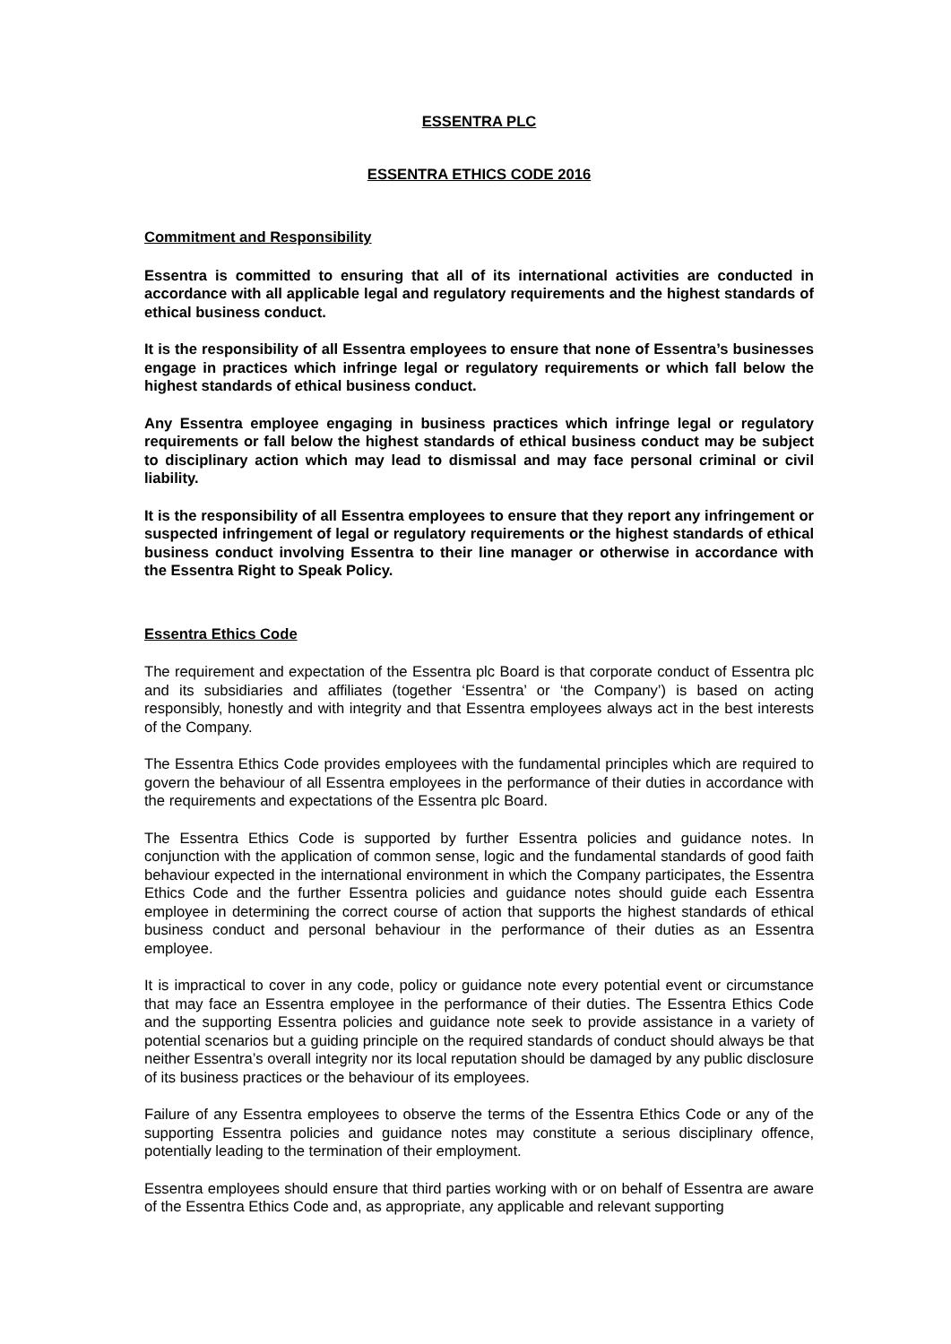ESSENTRA PLC
ESSENTRA ETHICS CODE 2016
Commitment and Responsibility
Essentra is committed to ensuring that all of its international activities are conducted in accordance with all applicable legal and regulatory requirements and the highest standards of ethical business conduct.
It is the responsibility of all Essentra employees to ensure that none of Essentra’s businesses engage in practices which infringe legal or regulatory requirements or which fall below the highest standards of ethical business conduct.
Any Essentra employee engaging in business practices which infringe legal or regulatory requirements or fall below the highest standards of ethical business conduct may be subject to disciplinary action which may lead to dismissal and may face personal criminal or civil liability.
It is the responsibility of all Essentra employees to ensure that they report any infringement or suspected infringement of legal or regulatory requirements or the highest standards of ethical business conduct involving Essentra to their line manager or otherwise in accordance with the Essentra Right to Speak Policy.
Essentra Ethics Code
The requirement and expectation of the Essentra plc Board is that corporate conduct of Essentra plc and its subsidiaries and affiliates (together ‘Essentra’ or ‘the Company’) is based on acting responsibly, honestly and with integrity and that Essentra employees always act in the best interests of the Company.
The Essentra Ethics Code provides employees with the fundamental principles which are required to govern the behaviour of all Essentra employees in the performance of their duties in accordance with the requirements and expectations of the Essentra plc Board.
The Essentra Ethics Code is supported by further Essentra policies and guidance notes. In conjunction with the application of common sense, logic and the fundamental standards of good faith behaviour expected in the international environment in which the Company participates, the Essentra Ethics Code and the further Essentra policies and guidance notes should guide each Essentra employee in determining the correct course of action that supports the highest standards of ethical business conduct and personal behaviour in the performance of their duties as an Essentra employee.
It is impractical to cover in any code, policy or guidance note every potential event or circumstance that may face an Essentra employee in the performance of their duties. The Essentra Ethics Code and the supporting Essentra policies and guidance note seek to provide assistance in a variety of potential scenarios but a guiding principle on the required standards of conduct should always be that neither Essentra’s overall integrity nor its local reputation should be damaged by any public disclosure of its business practices or the behaviour of its employees.
Failure of any Essentra employees to observe the terms of the Essentra Ethics Code or any of the supporting Essentra policies and guidance notes may constitute a serious disciplinary offence, potentially leading to the termination of their employment.
Essentra employees should ensure that third parties working with or on behalf of Essentra are aware of the Essentra Ethics Code and, as appropriate, any applicable and relevant supporting